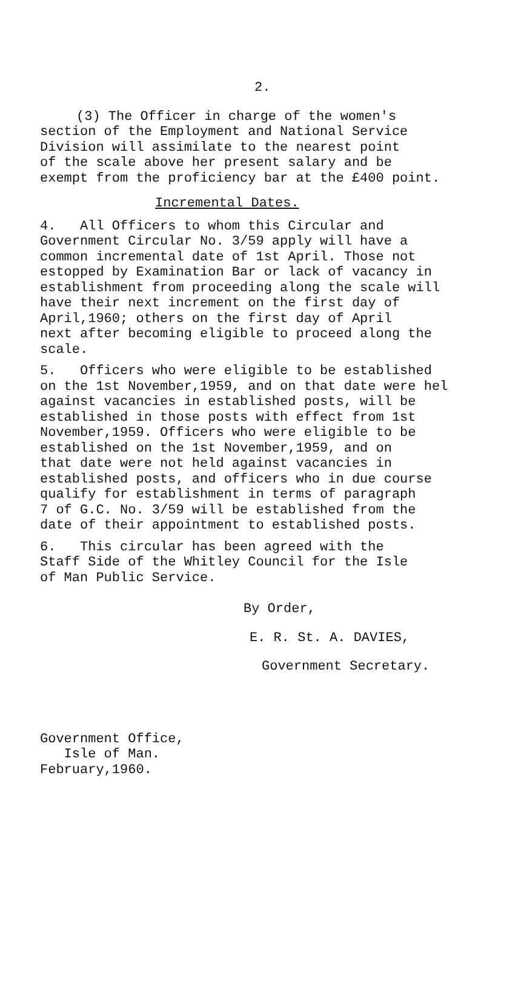2.
(3) The Officer in charge of the women's
section of the Employment and National Service
Division will assimilate to the nearest point
of the scale above her present salary and be
exempt from the proficiency bar at the £400 point.
Incremental Dates.
4. All Officers to whom this Circular and
Government Circular No. 3/59 apply will have a
common incremental date of 1st April. Those not
estopped by Examination Bar or lack of vacancy in
establishment from proceeding along the scale will
have their next increment on the first day of
April,1960; others on the first day of April
next after becoming eligible to proceed along the
scale.
5. Officers who were eligible to be established
on the 1st November,1959, and on that date were hel
against vacancies in established posts, will be
established in those posts with effect from 1st
November,1959. Officers who were eligible to be
established on the 1st November,1959, and on
that date were not held against vacancies in
established posts, and officers who in due course
qualify for establishment in terms of paragraph
7 of G.C. No. 3/59 will be established from the
date of their appointment to established posts.
6. This circular has been agreed with the
Staff Side of the Whitley Council for the Isle
of Man Public Service.
By Order,
E. R. St. A. DAVIES,
Government Secretary.
Government Office,
Isle of Man.
February,1960.